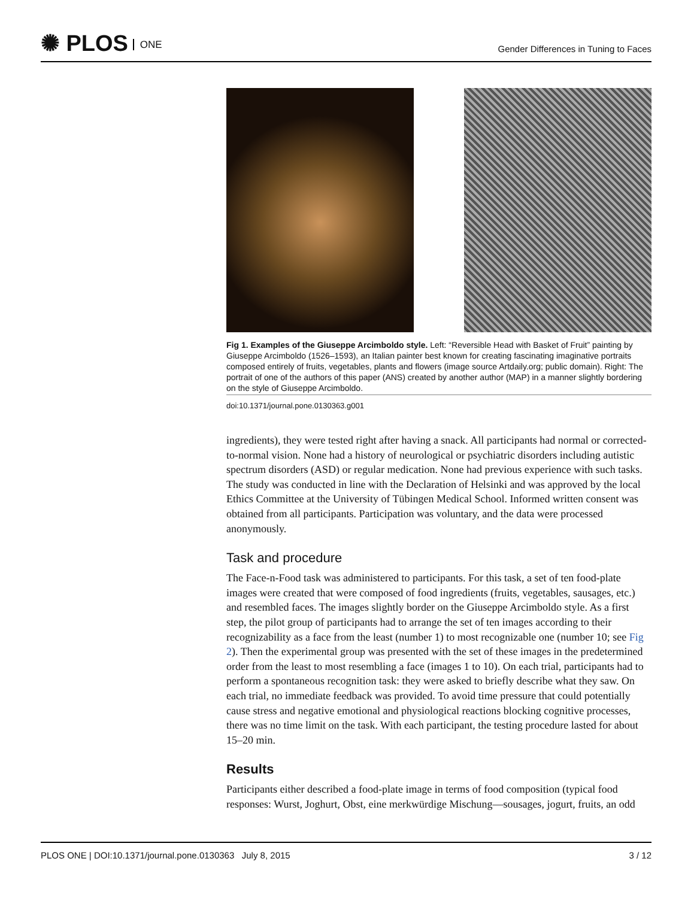✺ PLOS ONE
Gender Differences in Tuning to Faces
Fig 1. Examples of the Giuseppe Arcimboldo style. Left: “Reversible Head with Basket of Fruit” painting by Giuseppe Arcimboldo (1526–1593), an Italian painter best known for creating fascinating imaginative portraits composed entirely of fruits, vegetables, plants and flowers (image source Artdaily.org; public domain). Right: The portrait of one of the authors of this paper (ANS) created by another author (MAP) in a manner slightly bordering on the style of Giuseppe Arcimboldo.
doi:10.1371/journal.pone.0130363.g001
ingredients), they were tested right after having a snack. All participants had normal or corrected-to-normal vision. None had a history of neurological or psychiatric disorders including autistic spectrum disorders (ASD) or regular medication. None had previous experience with such tasks. The study was conducted in line with the Declaration of Helsinki and was approved by the local Ethics Committee at the University of Tübingen Medical School. Informed written consent was obtained from all participants. Participation was voluntary, and the data were processed anonymously.
Task and procedure
The Face-n-Food task was administered to participants. For this task, a set of ten food-plate images were created that were composed of food ingredients (fruits, vegetables, sausages, etc.) and resembled faces. The images slightly border on the Giuseppe Arcimboldo style. As a first step, the pilot group of participants had to arrange the set of ten images according to their recognizability as a face from the least (number 1) to most recognizable one (number 10; see Fig 2). Then the experimental group was presented with the set of these images in the predetermined order from the least to most resembling a face (images 1 to 10). On each trial, participants had to perform a spontaneous recognition task: they were asked to briefly describe what they saw. On each trial, no immediate feedback was provided. To avoid time pressure that could potentially cause stress and negative emotional and physiological reactions blocking cognitive processes, there was no time limit on the task. With each participant, the testing procedure lasted for about 15–20 min.
Results
Participants either described a food-plate image in terms of food composition (typical food responses: Wurst, Joghurt, Obst, eine merkwürdige Mischung—sousages, jogurt, fruits, an odd
PLOS ONE | DOI:10.1371/journal.pone.0130363 July 8, 2015
3 / 12